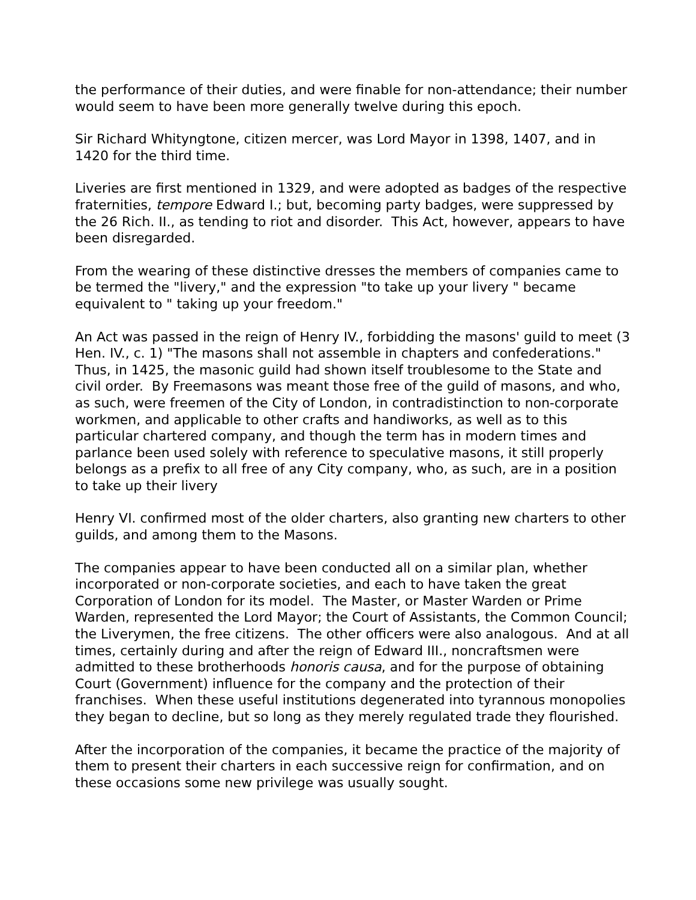the performance of their duties, and were finable for non-attendance; their number would seem to have been more generally twelve during this epoch.
Sir Richard Whityngtone, citizen mercer, was Lord Mayor in 1398, 1407, and in 1420 for the third time.
Liveries are first mentioned in 1329, and were adopted as badges of the respective fraternities, tempore Edward I.; but, becoming party badges, were suppressed by the 26 Rich. II., as tending to riot and disorder. This Act, however, appears to have been disregarded.
From the wearing of these distinctive dresses the members of companies came to be termed the "livery," and the expression "to take up your livery " became equivalent to " taking up your freedom."
An Act was passed in the reign of Henry IV., forbidding the masons' guild to meet (3 Hen. IV., c. 1) "The masons shall not assemble in chapters and confederations." Thus, in 1425, the masonic guild had shown itself troublesome to the State and civil order. By Freemasons was meant those free of the guild of masons, and who, as such, were freemen of the City of London, in contradistinction to non-corporate workmen, and applicable to other crafts and handiworks, as well as to this particular chartered company, and though the term has in modern times and parlance been used solely with reference to speculative masons, it still properly belongs as a prefix to all free of any City company, who, as such, are in a position to take up their livery
Henry VI. confirmed most of the older charters, also granting new charters to other guilds, and among them to the Masons.
The companies appear to have been conducted all on a similar plan, whether incorporated or non-corporate societies, and each to have taken the great Corporation of London for its model. The Master, or Master Warden or Prime Warden, represented the Lord Mayor; the Court of Assistants, the Common Council; the Liverymen, the free citizens. The other officers were also analogous. And at all times, certainly during and after the reign of Edward III., noncraftsmen were admitted to these brotherhoods honoris causa, and for the purpose of obtaining Court (Government) influence for the company and the protection of their franchises. When these useful institutions degenerated into tyrannous monopolies they began to decline, but so long as they merely regulated trade they flourished.
After the incorporation of the companies, it became the practice of the majority of them to present their charters in each successive reign for confirmation, and on these occasions some new privilege was usually sought.